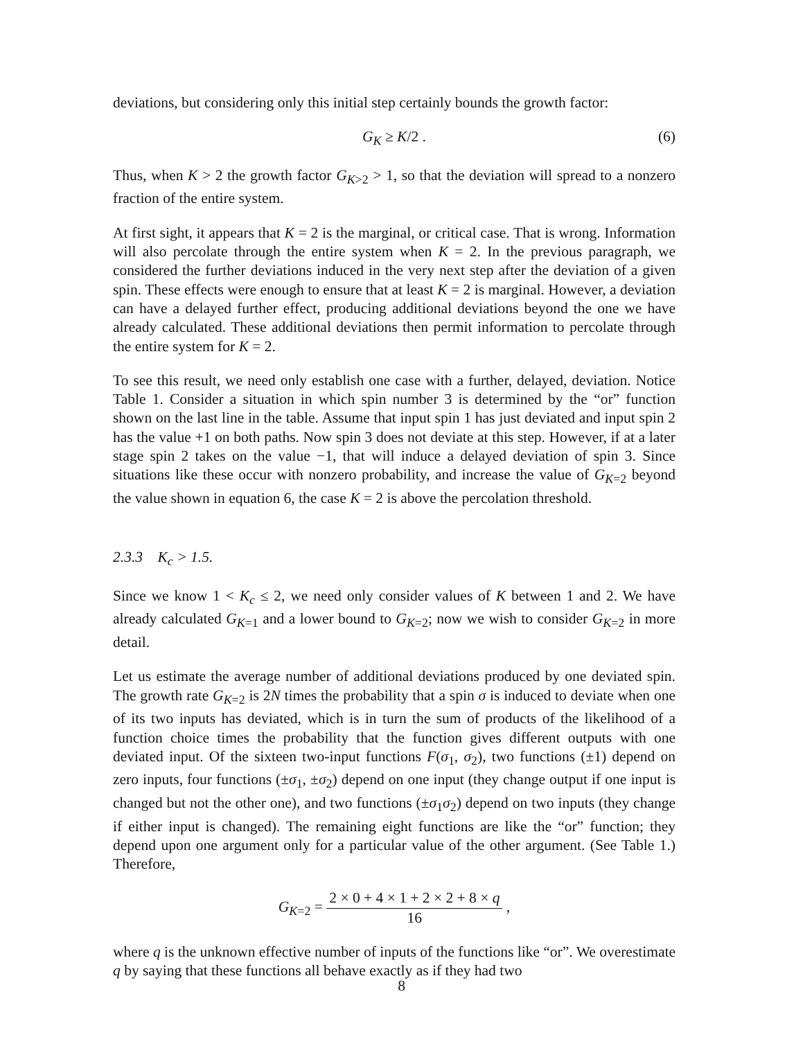deviations, but considering only this initial step certainly bounds the growth factor:
G<sub>K</sub> ≥ K/2 . (6)
Thus, when K > 2 the growth factor G<sub>K>2</sub> > 1, so that the deviation will spread to a nonzero fraction of the entire system.
At first sight, it appears that K = 2 is the marginal, or critical case. That is wrong. Information will also percolate through the entire system when K = 2. In the previous paragraph, we considered the further deviations induced in the very next step after the deviation of a given spin. These effects were enough to ensure that at least K = 2 is marginal. However, a deviation can have a delayed further effect, producing additional deviations beyond the one we have already calculated. These additional deviations then permit information to percolate through the entire system for K = 2.
To see this result, we need only establish one case with a further, delayed, deviation. Notice Table 1. Consider a situation in which spin number 3 is determined by the “or” function shown on the last line in the table. Assume that input spin 1 has just deviated and input spin 2 has the value +1 on both paths. Now spin 3 does not deviate at this step. However, if at a later stage spin 2 takes on the value −1, that will induce a delayed deviation of spin 3. Since situations like these occur with nonzero probability, and increase the value of G<sub>K=2</sub> beyond the value shown in equation 6, the case K = 2 is above the percolation threshold.
2.3.3 K<sub>c</sub> > 1.5.
Since we know 1 < K<sub>c</sub> ≤ 2, we need only consider values of K between 1 and 2. We have already calculated G<sub>K=1</sub> and a lower bound to G<sub>K=2</sub>; now we wish to consider G<sub>K=2</sub> in more detail.
Let us estimate the average number of additional deviations produced by one deviated spin. The growth rate G<sub>K=2</sub> is 2N times the probability that a spin σ is induced to deviate when one of its two inputs has deviated, which is in turn the sum of products of the likelihood of a function choice times the probability that the function gives different outputs with one deviated input. Of the sixteen two-input functions F(σ<sub>1</sub>, σ<sub>2</sub>), two functions (±1) depend on zero inputs, four functions (±σ<sub>1</sub>, ±σ<sub>2</sub>) depend on one input (they change output if one input is changed but not the other one), and two functions (±σ<sub>1</sub>σ<sub>2</sub>) depend on two inputs (they change if either input is changed). The remaining eight functions are like the “or” function; they depend upon one argument only for a particular value of the other argument. (See Table 1.) Therefore,
G<sub>K=2</sub> = 2 × 0 + 4 × 1 + 2 × 2 + 8 × q 16 ,
where q is the unknown effective number of inputs of the functions like “or”. We overestimate q by saying that these functions all behave exactly as if they had two
8